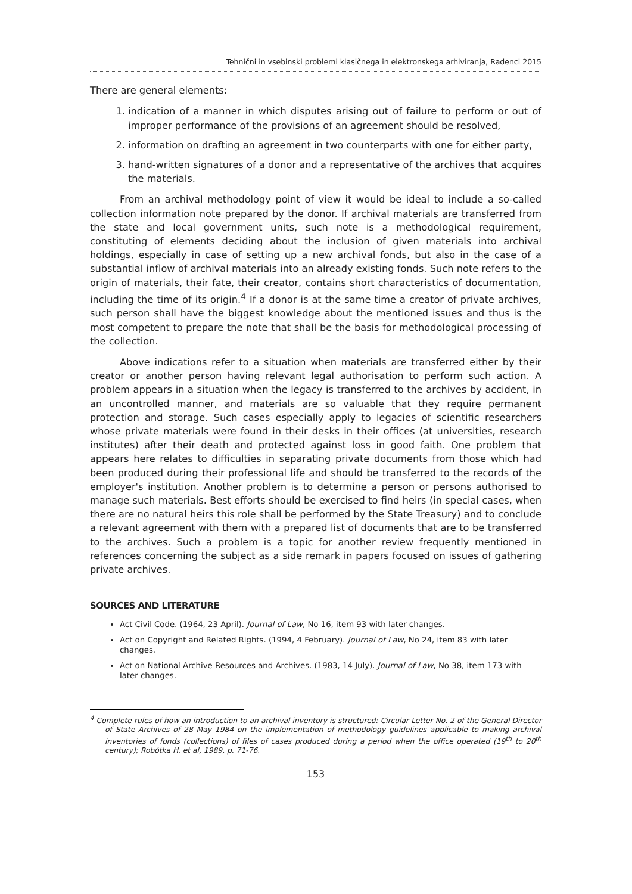Tehnični in vsebinski problemi klasičnega in elektronskega arhiviranja, Radenci 2015
There are general elements:
1. indication of a manner in which disputes arising out of failure to perform or out of improper performance of the provisions of an agreement should be resolved,
2. information on drafting an agreement in two counterparts with one for either party,
3. hand-written signatures of a donor and a representative of the archives that acquires the materials.
From an archival methodology point of view it would be ideal to include a so-called collection information note prepared by the donor. If archival materials are transferred from the state and local government units, such note is a methodological requirement, constituting of elements deciding about the inclusion of given materials into archival holdings, especially in case of setting up a new archival fonds, but also in the case of a substantial inflow of archival materials into an already existing fonds. Such note refers to the origin of materials, their fate, their creator, contains short characteristics of documentation, including the time of its origin.<sup>4</sup> If a donor is at the same time a creator of private archives, such person shall have the biggest knowledge about the mentioned issues and thus is the most competent to prepare the note that shall be the basis for methodological processing of the collection.
Above indications refer to a situation when materials are transferred either by their creator or another person having relevant legal authorisation to perform such action. A problem appears in a situation when the legacy is transferred to the archives by accident, in an uncontrolled manner, and materials are so valuable that they require permanent protection and storage. Such cases especially apply to legacies of scientific researchers whose private materials were found in their desks in their offices (at universities, research institutes) after their death and protected against loss in good faith. One problem that appears here relates to difficulties in separating private documents from those which had been produced during their professional life and should be transferred to the records of the employer's institution. Another problem is to determine a person or persons authorised to manage such materials. Best efforts should be exercised to find heirs (in special cases, when there are no natural heirs this role shall be performed by the State Treasury) and to conclude a relevant agreement with them with a prepared list of documents that are to be transferred to the archives. Such a problem is a topic for another review frequently mentioned in references concerning the subject as a side remark in papers focused on issues of gathering private archives.
SOURCES AND LITERATURE
Act Civil Code. (1964, 23 April). Journal of Law, No 16, item 93 with later changes.
Act on Copyright and Related Rights. (1994, 4 February). Journal of Law, No 24, item 83 with later changes.
Act on National Archive Resources and Archives. (1983, 14 July). Journal of Law, No 38, item 173 with later changes.
<sup>4</sup> Complete rules of how an introduction to an archival inventory is structured: Circular Letter No. 2 of the General Director of State Archives of 28 May 1984 on the implementation of methodology guidelines applicable to making archival inventories of fonds (collections) of files of cases produced during a period when the office operated (19<sup>th</sup> to 20<sup>th</sup> century); Robótka H. et al, 1989, p. 71-76.
153